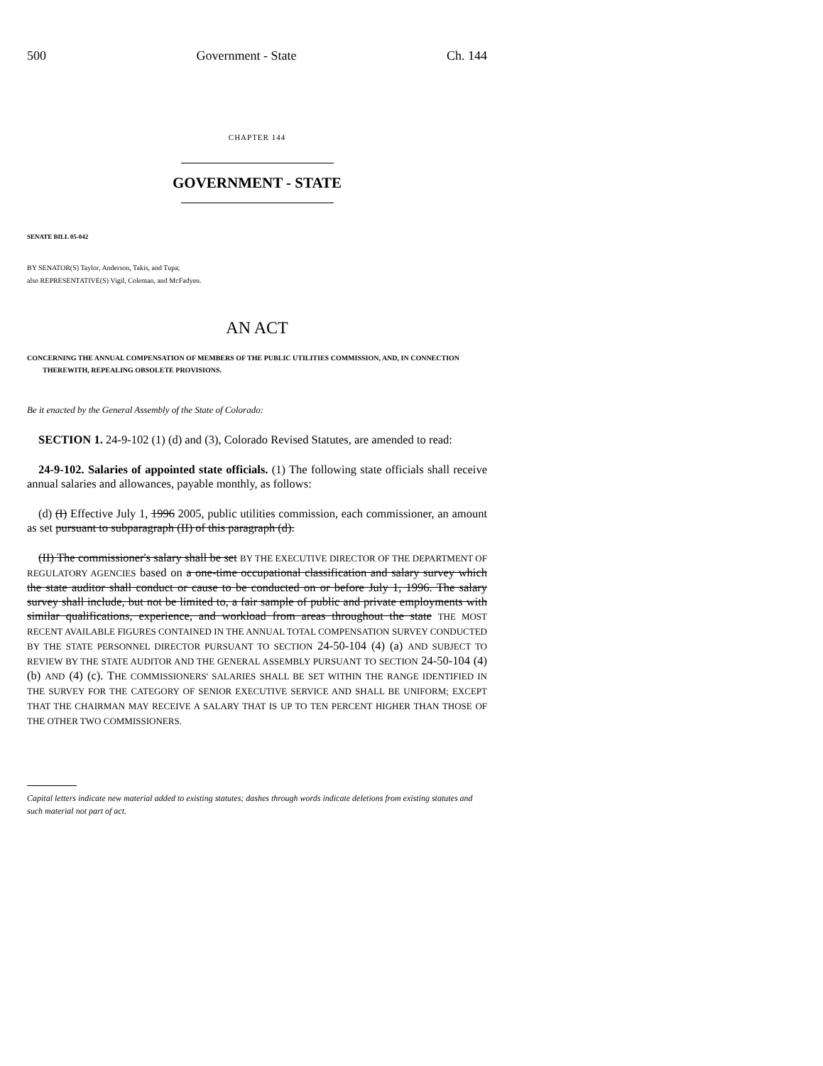500 Government - State Ch. 144
CHAPTER 144
GOVERNMENT - STATE
SENATE BILL 05-042
BY SENATOR(S) Taylor, Anderson, Takis, and Tupa;
also REPRESENTATIVE(S) Vigil, Coleman, and McFadyen.
AN ACT
CONCERNING THE ANNUAL COMPENSATION OF MEMBERS OF THE PUBLIC UTILITIES COMMISSION, AND, IN CONNECTION THEREWITH, REPEALING OBSOLETE PROVISIONS.
Be it enacted by the General Assembly of the State of Colorado:
SECTION 1. 24-9-102 (1) (d) and (3), Colorado Revised Statutes, are amended to read:
24-9-102. Salaries of appointed state officials. (1) The following state officials shall receive annual salaries and allowances, payable monthly, as follows:
(d) (I) Effective July 1, 1996 2005, public utilities commission, each commissioner, an amount as set pursuant to subparagraph (II) of this paragraph (d).
(II) The commissioner's salary shall be set BY THE EXECUTIVE DIRECTOR OF THE DEPARTMENT OF REGULATORY AGENCIES based on a one-time occupational classification and salary survey which the state auditor shall conduct or cause to be conducted on or before July 1, 1996. The salary survey shall include, but not be limited to, a fair sample of public and private employments with similar qualifications, experience, and workload from areas throughout the state THE MOST RECENT AVAILABLE FIGURES CONTAINED IN THE ANNUAL TOTAL COMPENSATION SURVEY CONDUCTED BY THE STATE PERSONNEL DIRECTOR PURSUANT TO SECTION 24-50-104 (4) (a) AND SUBJECT TO REVIEW BY THE STATE AUDITOR AND THE GENERAL ASSEMBLY PURSUANT TO SECTION 24-50-104 (4) (b) AND (4) (c). THE COMMISSIONERS' SALARIES SHALL BE SET WITHIN THE RANGE IDENTIFIED IN THE SURVEY FOR THE CATEGORY OF SENIOR EXECUTIVE SERVICE AND SHALL BE UNIFORM; EXCEPT THAT THE CHAIRMAN MAY RECEIVE A SALARY THAT IS UP TO TEN PERCENT HIGHER THAN THOSE OF THE OTHER TWO COMMISSIONERS.
Capital letters indicate new material added to existing statutes; dashes through words indicate deletions from existing statutes and such material not part of act.